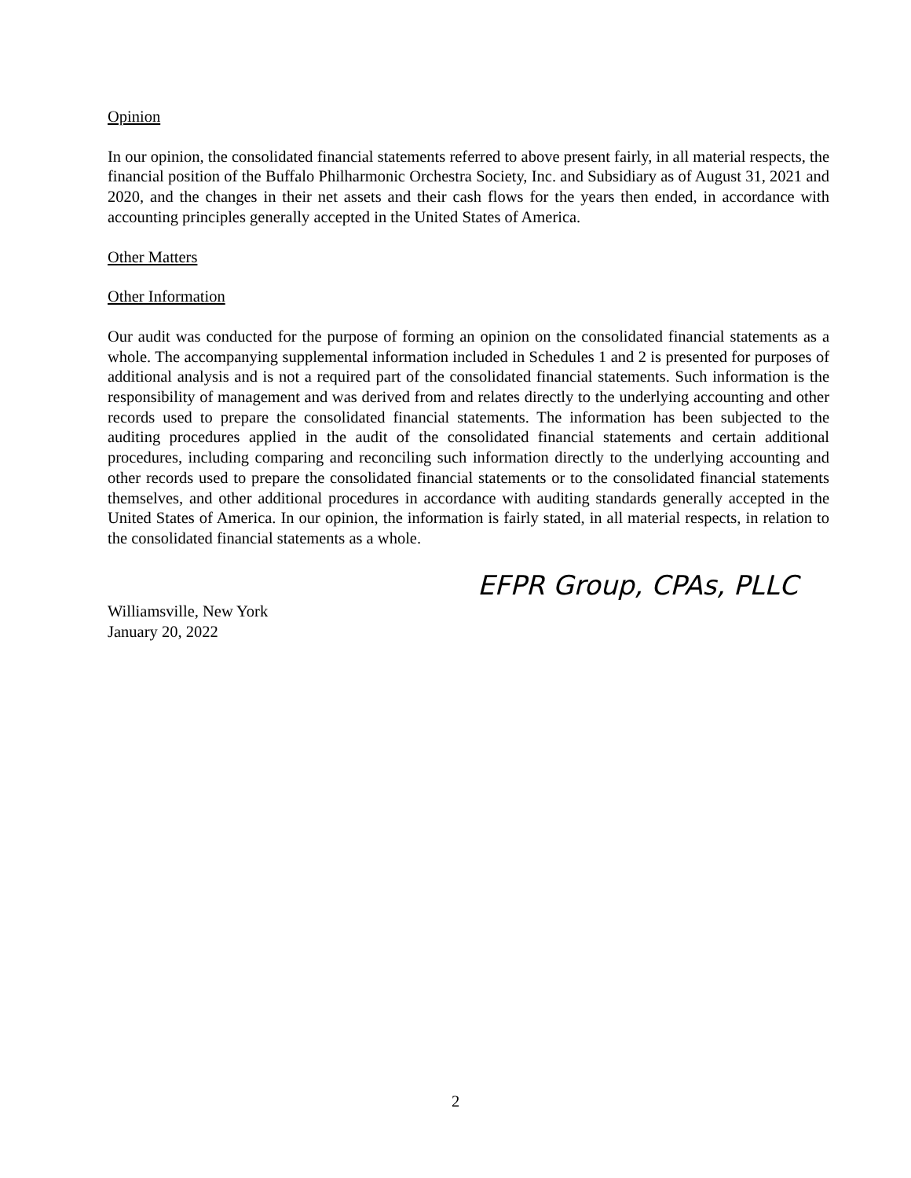Opinion
In our opinion, the consolidated financial statements referred to above present fairly, in all material respects, the financial position of the Buffalo Philharmonic Orchestra Society, Inc. and Subsidiary as of August 31, 2021 and 2020, and the changes in their net assets and their cash flows for the years then ended, in accordance with accounting principles generally accepted in the United States of America.
Other Matters
Other Information
Our audit was conducted for the purpose of forming an opinion on the consolidated financial statements as a whole. The accompanying supplemental information included in Schedules 1 and 2 is presented for purposes of additional analysis and is not a required part of the consolidated financial statements. Such information is the responsibility of management and was derived from and relates directly to the underlying accounting and other records used to prepare the consolidated financial statements. The information has been subjected to the auditing procedures applied in the audit of the consolidated financial statements and certain additional procedures, including comparing and reconciling such information directly to the underlying accounting and other records used to prepare the consolidated financial statements or to the consolidated financial statements themselves, and other additional procedures in accordance with auditing standards generally accepted in the United States of America. In our opinion, the information is fairly stated, in all material respects, in relation to the consolidated financial statements as a whole.
EFPR Group, CPAs, PLLC
Williamsville, New York
January 20, 2022
2